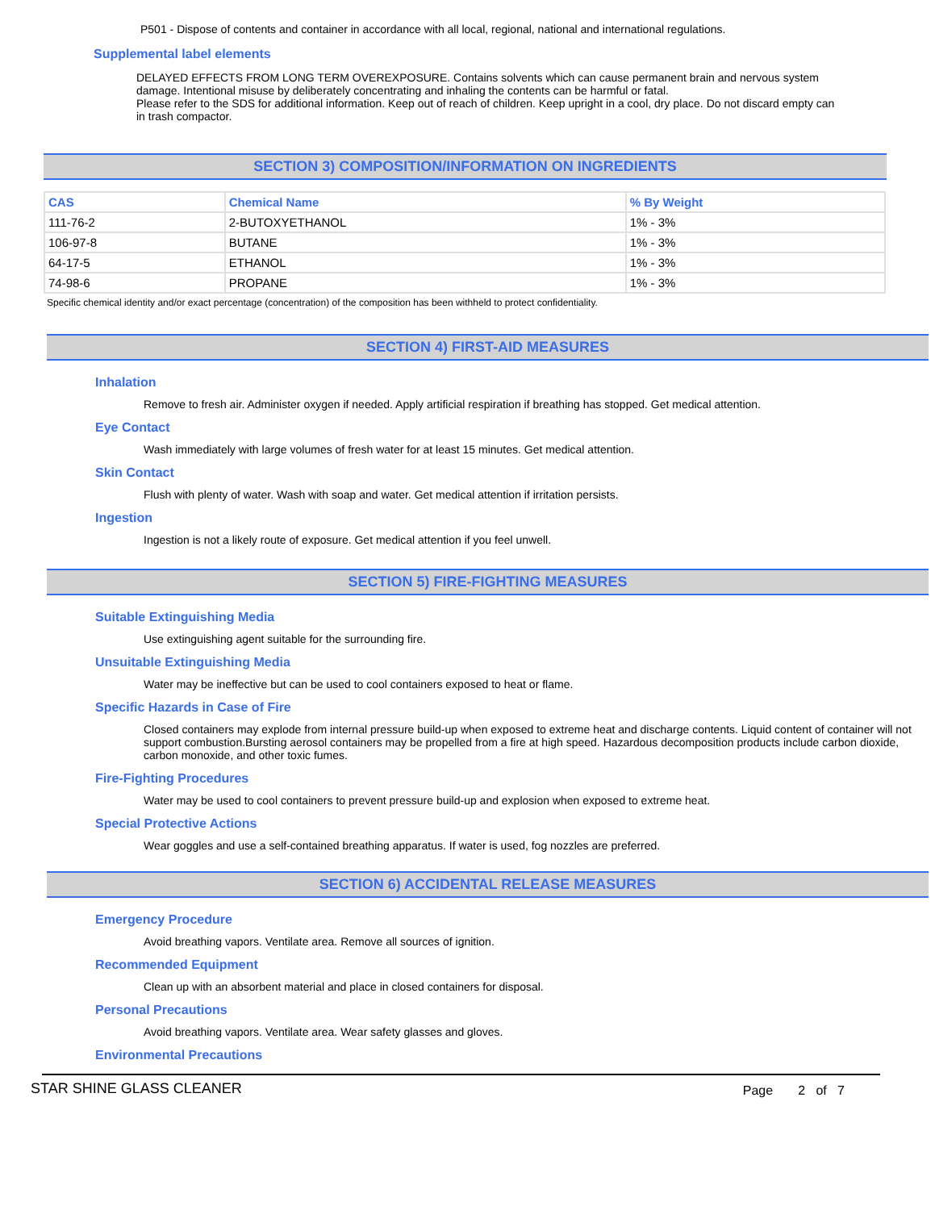P501 - Dispose of contents and container in accordance with all local, regional, national and international regulations.
Supplemental label elements
DELAYED EFFECTS FROM LONG TERM OVEREXPOSURE. Contains solvents which can cause permanent brain and nervous system damage. Intentional misuse by deliberately concentrating and inhaling the contents can be harmful or fatal.
Please refer to the SDS for additional information. Keep out of reach of children. Keep upright in a cool, dry place. Do not discard empty can in trash compactor.
SECTION 3) COMPOSITION/INFORMATION ON INGREDIENTS
| CAS | Chemical Name | % By Weight |
| --- | --- | --- |
| 111-76-2 | 2-BUTOXYETHANOL | 1% - 3% |
| 106-97-8 | BUTANE | 1% - 3% |
| 64-17-5 | ETHANOL | 1% - 3% |
| 74-98-6 | PROPANE | 1% - 3% |
Specific chemical identity and/or exact percentage (concentration) of the composition has been withheld to protect confidentiality.
SECTION 4) FIRST-AID MEASURES
Inhalation
Remove to fresh air. Administer oxygen if needed. Apply artificial respiration if breathing has stopped. Get medical attention.
Eye Contact
Wash immediately with large volumes of fresh water for at least 15 minutes. Get medical attention.
Skin Contact
Flush with plenty of water. Wash with soap and water. Get medical attention if irritation persists.
Ingestion
Ingestion is not a likely route of exposure. Get medical attention if you feel unwell.
SECTION 5) FIRE-FIGHTING MEASURES
Suitable Extinguishing Media
Use extinguishing agent suitable for the surrounding fire.
Unsuitable Extinguishing Media
Water may be ineffective but can be used to cool containers exposed to heat or flame.
Specific Hazards in Case of Fire
Closed containers may explode from internal pressure build-up when exposed to extreme heat and discharge contents. Liquid content of container will not support combustion.Bursting aerosol containers may be propelled from a fire at high speed. Hazardous decomposition products include carbon dioxide, carbon monoxide, and other toxic fumes.
Fire-Fighting Procedures
Water may be used to cool containers to prevent pressure build-up and explosion when exposed to extreme heat.
Special Protective Actions
Wear goggles and use a self-contained breathing apparatus. If water is used, fog nozzles are preferred.
SECTION 6) ACCIDENTAL RELEASE MEASURES
Emergency Procedure
Avoid breathing vapors. Ventilate area. Remove all sources of ignition.
Recommended Equipment
Clean up with an absorbent material and place in closed containers for disposal.
Personal Precautions
Avoid breathing vapors. Ventilate area. Wear safety glasses and gloves.
Environmental Precautions
STAR SHINE GLASS CLEANER Page 2 of 7